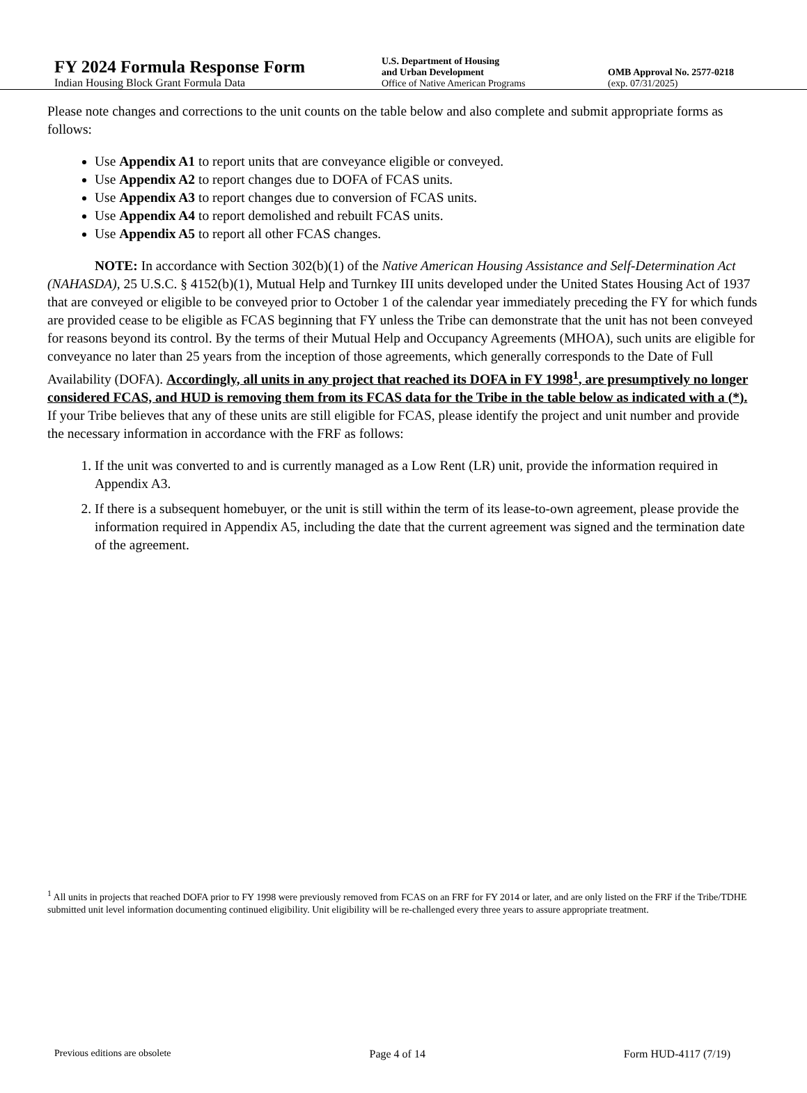FY 2024 Formula Response Form
Indian Housing Block Grant Formula Data
U.S. Department of Housing
and Urban Development
Office of Native American Programs
OMB Approval No. 2577-0218
(exp. 07/31/2025)
Please note changes and corrections to the unit counts on the table below and also complete and submit appropriate forms as follows:
Use Appendix A1 to report units that are conveyance eligible or conveyed.
Use Appendix A2 to report changes due to DOFA of FCAS units.
Use Appendix A3 to report changes due to conversion of FCAS units.
Use Appendix A4 to report demolished and rebuilt FCAS units.
Use Appendix A5 to report all other FCAS changes.
NOTE: In accordance with Section 302(b)(1) of the Native American Housing Assistance and Self-Determination Act (NAHASDA), 25 U.S.C. § 4152(b)(1), Mutual Help and Turnkey III units developed under the United States Housing Act of 1937 that are conveyed or eligible to be conveyed prior to October 1 of the calendar year immediately preceding the FY for which funds are provided cease to be eligible as FCAS beginning that FY unless the Tribe can demonstrate that the unit has not been conveyed for reasons beyond its control. By the terms of their Mutual Help and Occupancy Agreements (MHOA), such units are eligible for conveyance no later than 25 years from the inception of those agreements, which generally corresponds to the Date of Full Availability (DOFA). Accordingly, all units in any project that reached its DOFA in FY 1998<sup>1</sup>, are presumptively no longer considered FCAS, and HUD is removing them from its FCAS data for the Tribe in the table below as indicated with a (*). If your Tribe believes that any of these units are still eligible for FCAS, please identify the project and unit number and provide the necessary information in accordance with the FRF as follows:
1. If the unit was converted to and is currently managed as a Low Rent (LR) unit, provide the information required in Appendix A3.
2. If there is a subsequent homebuyer, or the unit is still within the term of its lease-to-own agreement, please provide the information required in Appendix A5, including the date that the current agreement was signed and the termination date of the agreement.
<sup>1</sup> All units in projects that reached DOFA prior to FY 1998 were previously removed from FCAS on an FRF for FY 2014 or later, and are only listed on the FRF if the Tribe/TDHE submitted unit level information documenting continued eligibility. Unit eligibility will be re-challenged every three years to assure appropriate treatment.
Previous editions are obsolete Page 4 of 14 Form HUD-4117 (7/19)